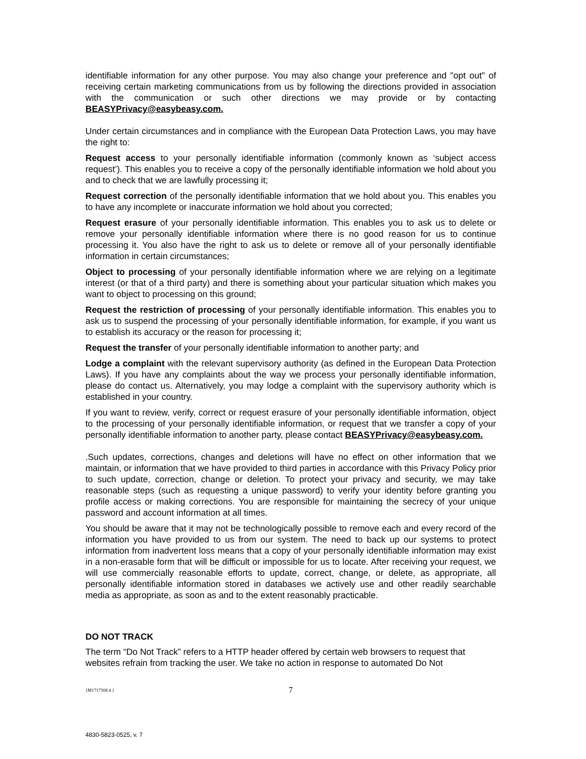identifiable information for any other purpose. You may also change your preference and "opt out" of receiving certain marketing communications from us by following the directions provided in association with the communication or such other directions we may provide or by contacting BEASYPrivacy@easybeasy.com.
Under certain circumstances and in compliance with the European Data Protection Laws, you may have the right to:
Request access to your personally identifiable information (commonly known as ‘subject access request’). This enables you to receive a copy of the personally identifiable information we hold about you and to check that we are lawfully processing it;
Request correction of the personally identifiable information that we hold about you. This enables you to have any incomplete or inaccurate information we hold about you corrected;
Request erasure of your personally identifiable information. This enables you to ask us to delete or remove your personally identifiable information where there is no good reason for us to continue processing it. You also have the right to ask us to delete or remove all of your personally identifiable information in certain circumstances;
Object to processing of your personally identifiable information where we are relying on a legitimate interest (or that of a third party) and there is something about your particular situation which makes you want to object to processing on this ground;
Request the restriction of processing of your personally identifiable information. This enables you to ask us to suspend the processing of your personally identifiable information, for example, if you want us to establish its accuracy or the reason for processing it;
Request the transfer of your personally identifiable information to another party; and
Lodge a complaint with the relevant supervisory authority (as defined in the European Data Protection Laws). If you have any complaints about the way we process your personally identifiable information, please do contact us. Alternatively, you may lodge a complaint with the supervisory authority which is established in your country.
If you want to review, verify, correct or request erasure of your personally identifiable information, object to the processing of your personally identifiable information, or request that we transfer a copy of your personally identifiable information to another party, please contact BEASYPrivacy@easybeasy.com.
.Such updates, corrections, changes and deletions will have no effect on other information that we maintain, or information that we have provided to third parties in accordance with this Privacy Policy prior to such update, correction, change or deletion. To protect your privacy and security, we may take reasonable steps (such as requesting a unique password) to verify your identity before granting you profile access or making corrections. You are responsible for maintaining the secrecy of your unique password and account information at all times.
You should be aware that it may not be technologically possible to remove each and every record of the information you have provided to us from our system. The need to back up our systems to protect information from inadvertent loss means that a copy of your personally identifiable information may exist in a non-erasable form that will be difficult or impossible for us to locate. After receiving your request, we will use commercially reasonable efforts to update, correct, change, or delete, as appropriate, all personally identifiable information stored in databases we actively use and other readily searchable media as appropriate, as soon as and to the extent reasonably practicable.
DO NOT TRACK
The term “Do Not Track” refers to a HTTP header offered by certain web browsers to request that websites refrain from tracking the user. We take no action in response to automated Do Not
{M1717508.4 }
7
4830-5823-0525, v. 7